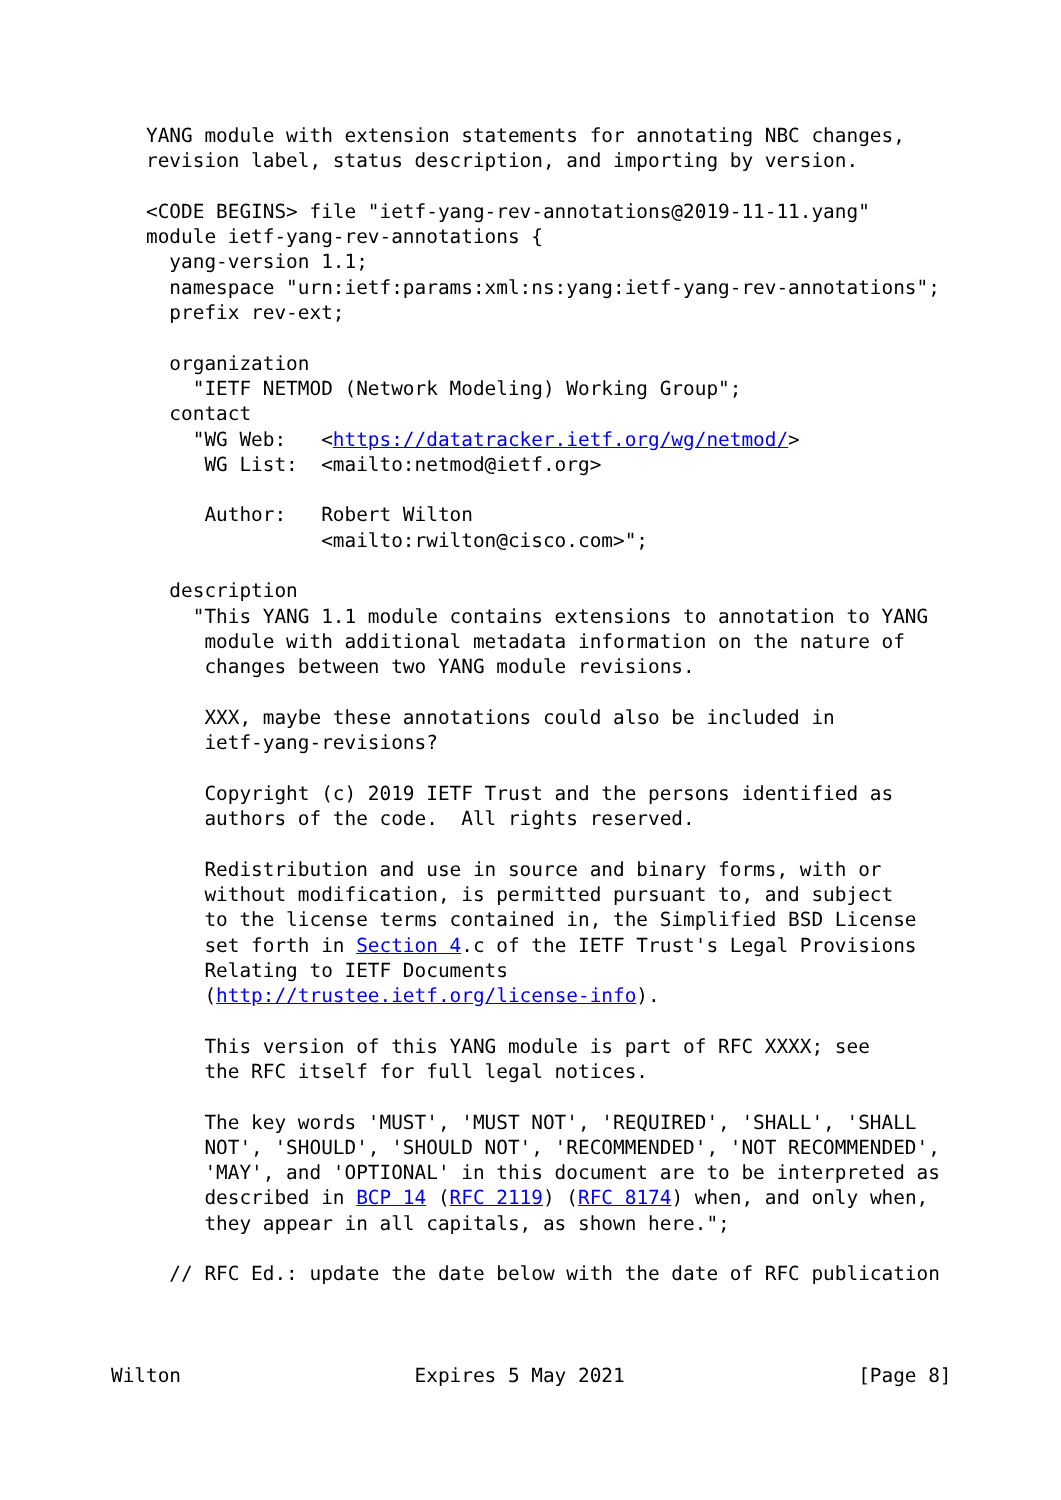YANG module with extension statements for annotating NBC changes,
   revision label, status description, and importing by version.

   <CODE BEGINS> file "ietf-yang-rev-annotations@2019-11-11.yang"
   module ietf-yang-rev-annotations {
     yang-version 1.1;
     namespace "urn:ietf:params:xml:ns:yang:ietf-yang-rev-annotations";
     prefix rev-ext;

     organization
       "IETF NETMOD (Network Modeling) Working Group";
     contact
       "WG Web:   <https://datatracker.ietf.org/wg/netmod/>
        WG List:  <mailto:netmod@ietf.org>

        Author:   Robert Wilton
                  <mailto:rwilton@cisco.com>";

     description
       "This YANG 1.1 module contains extensions to annotation to YANG
        module with additional metadata information on the nature of
        changes between two YANG module revisions.

        XXX, maybe these annotations could also be included in
        ietf-yang-revisions?

        Copyright (c) 2019 IETF Trust and the persons identified as
        authors of the code.  All rights reserved.

        Redistribution and use in source and binary forms, with or
        without modification, is permitted pursuant to, and subject
        to the license terms contained in, the Simplified BSD License
        set forth in Section 4.c of the IETF Trust's Legal Provisions
        Relating to IETF Documents
        (http://trustee.ietf.org/license-info).

        This version of this YANG module is part of RFC XXXX; see
        the RFC itself for full legal notices.

        The key words 'MUST', 'MUST NOT', 'REQUIRED', 'SHALL', 'SHALL
        NOT', 'SHOULD', 'SHOULD NOT', 'RECOMMENDED', 'NOT RECOMMENDED',
        'MAY', and 'OPTIONAL' in this document are to be interpreted as
        described in BCP 14 (RFC 2119) (RFC 8174) when, and only when,
        they appear in all capitals, as shown here.";

     // RFC Ed.: update the date below with the date of RFC publication



Wilton                    Expires 5 May 2021                    [Page 8]